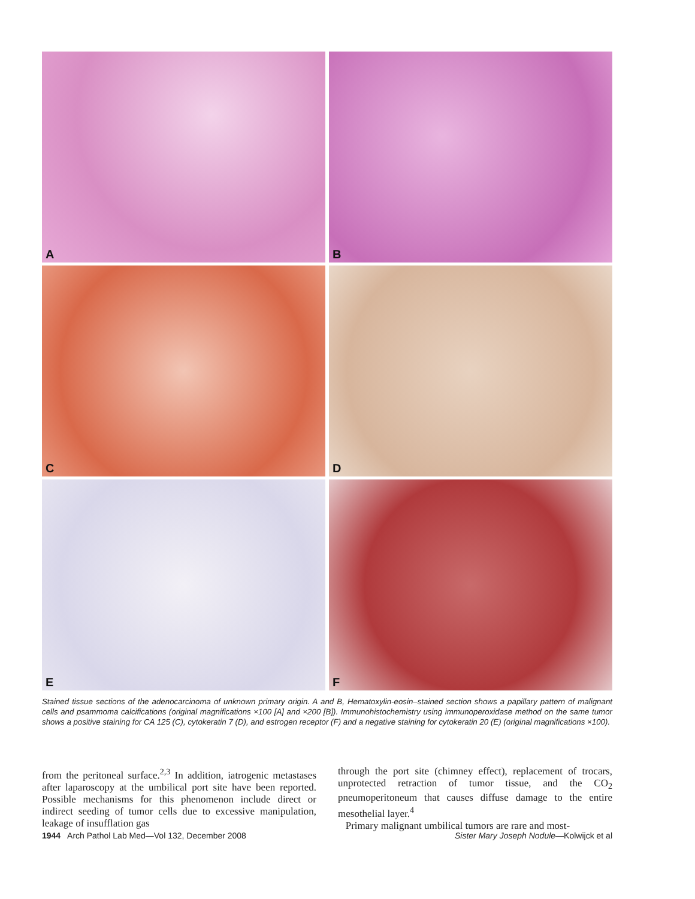A
B
C
D
E
F
Stained tissue sections of the adenocarcinoma of unknown primary origin. A and B, Hematoxylin-eosin–stained section shows a papillary pattern of malignant cells and psammoma calcifications (original magnifications ×100 [A] and ×200 [B]). Immunohistochemistry using immunoperoxidase method on the same tumor shows a positive staining for CA 125 (C), cytokeratin 7 (D), and estrogen receptor (F) and a negative staining for cytokeratin 20 (E) (original magnifications ×100).
from the peritoneal surface.<sup>2,3</sup> In addition, iatrogenic metastases after laparoscopy at the umbilical port site have been reported. Possible mechanisms for this phenomenon include direct or indirect seeding of tumor cells due to excessive manipulation, leakage of insufflation gas
through the port site (chimney effect), replacement of trocars, unprotected retraction of tumor tissue, and the CO<sub>2</sub> pneumoperitoneum that causes diffuse damage to the entire mesothelial layer.<sup>4</sup>
Primary malignant umbilical tumors are rare and most-
1944 Arch Pathol Lab Med—Vol 132, December 2008
Sister Mary Joseph Nodule—Kolwijck et al